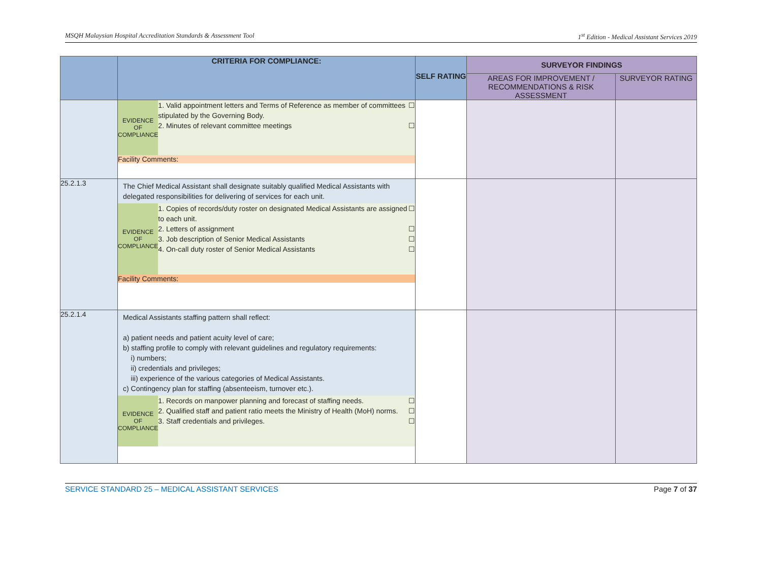MSQH Malaysian Hospital Accreditation Standards & Assessment Tool 1<sup>st</sup> Edition - Medical Assistant Services 2019
| | CRITERIA FOR COMPLIANCE: | SELF RATING | SURVEYOR FINDINGS | |
| --- | --- | --- | --- | --- |
| | | | AREAS FOR IMPROVEMENT / RECOMMENDATIONS & RISK ASSESSMENT | SURVEYOR RATING |
| | / EVIDENCE OF COMPLIANCE / 1. Valid appointment letters and Terms of Reference as member of committees stipulated by the Governing Body. ☐ 2. Minutes of relevant committee meetings ☐ / / Facility Comments: / / | | | |
| 25.2.1.3 | The Chief Medical Assistant shall designate suitably qualified Medical Assistants with delegated responsibilities for delivering of services for each unit. / EVIDENCE OF COMPLIANCE / 1. Copies of records/duty roster on designated Medical Assistants are assigned to each unit. ☐ 2. Letters of assignment ☐ 3. Job description of Senior Medical Assistants ☐ 4. On-call duty roster of Senior Medical Assistants ☐ / / Facility Comments: / / | | | |
| 25.2.1.4 | Medical Assistants staffing pattern shall reflect: a) patient needs and patient acuity level of care; b) staffing profile to comply with relevant guidelines and regulatory requirements: i) numbers; ii) credentials and privileges; iii) experience of the various categories of Medical Assistants. c) Contingency plan for staffing (absenteeism, turnover etc.). / EVIDENCE OF COMPLIANCE / 1. Records on manpower planning and forecast of staffing needs. ☐ 2. Qualified staff and patient ratio meets the Ministry of Health (MoH) norms. ☐ 3. Staff credentials and privileges. ☐ / | | | |
SERVICE STANDARD 25 – MEDICAL ASSISTANT SERVICES Page 7 of 37